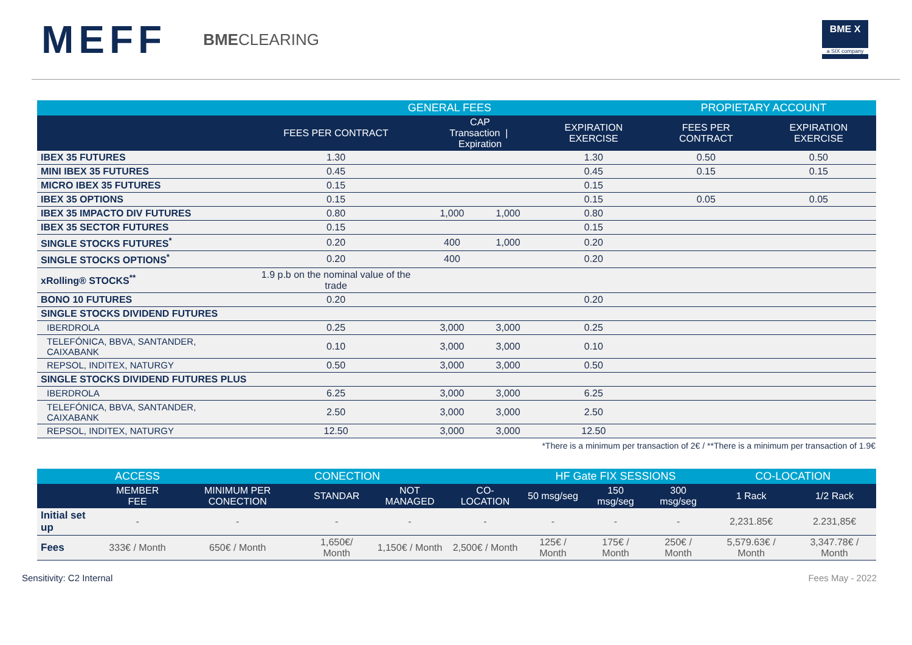MEFF BMECLEARING
BME X
a SIX company
| | GENERAL FEES | | | | PROPIETARY ACCOUNT | |
| --- | --- | --- | --- | --- | --- | --- |
| | FEES PER CONTRACT | CAP Transaction / Expiration | | EXPIRATION EXERCISE | FEES PER CONTRACT | EXPIRATION EXERCISE |
| IBEX 35 FUTURES | 1.30 | | | 1.30 | 0.50 | 0.50 |
| MINI IBEX 35 FUTURES | 0.45 | | | 0.45 | 0.15 | 0.15 |
| MICRO IBEX 35 FUTURES | 0.15 | | | 0.15 | | |
| IBEX 35 OPTIONS | 0.15 | | | 0.15 | 0.05 | 0.05 |
| IBEX 35 IMPACTO DIV FUTURES | 0.80 | 1,000 | 1,000 | 0.80 | | |
| IBEX 35 SECTOR FUTURES | 0.15 | | | 0.15 | | |
| SINGLE STOCKS FUTURES<sup>*</sup> | 0.20 | 400 | 1,000 | 0.20 | | |
| SINGLE STOCKS OPTIONS<sup>*</sup> | 0.20 | 400 | | 0.20 | | |
| xRolling® STOCKS<sup>**</sup> | 1.9 p.b on the nominal value of the trade | | | | | |
| BONO 10 FUTURES | 0.20 | | | 0.20 | | |
| SINGLE STOCKS DIVIDEND FUTURES | | | | | | |
| IBERDROLA | 0.25 | 3,000 | 3,000 | 0.25 | | |
| TELEFÓNICA, BBVA, SANTANDER, CAIXABANK | 0.10 | 3,000 | 3,000 | 0.10 | | |
| REPSOL, INDITEX, NATURGY | 0.50 | 3,000 | 3,000 | 0.50 | | |
| SINGLE STOCKS DIVIDEND FUTURES PLUS | | | | | | |
| IBERDROLA | 6.25 | 3,000 | 3,000 | 6.25 | | |
| TELEFÓNICA, BBVA, SANTANDER, CAIXABANK | 2.50 | 3,000 | 3,000 | 2.50 | | |
| REPSOL, INDITEX, NATURGY | 12.50 | 3,000 | 3,000 | 12.50 | | |
*There is a minimum per transaction of 2€ / **There is a minimum per transaction of 1.9€
| | ACCESS | CONECTION | | | | HF Gate FIX SESSIONS | | | CO-LOCATION | |
| --- | --- | --- | --- | --- | --- | --- | --- | --- | --- | --- |
| | MEMBER FEE | MINIMUM PER CONECTION | STANDAR | NOT MANAGED | CO-LOCATION | 50 msg/seg | 150 msg/seg | 300 msg/seg | 1 Rack | 1/2 Rack |
| Initial set up | - | - | - | - | - | - | - | - | 2,231.85€ | 2.231,85€ |
| Fees | 333€ / Month | 650€ / Month | 1,650€/ Month | 1,150€ / Month | 2,500€ / Month | 125€ / Month | 175€ / Month | 250€ / Month | 5,579.63€ / Month | 3,347.78€ / Month |
Sensitivity: C2 Internal Fees May - 2022